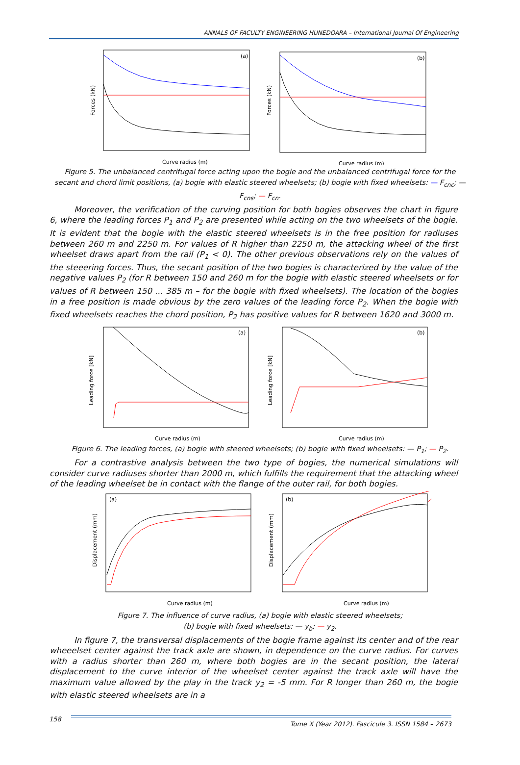ANNALS OF FACULTY ENGINEERING HUNEDOARA – International Journal Of Engineering
(a)
Forces (kN)
Curve radius (m)
(b)
Forces (kN)
Curve radius (m)
Figure 5. The unbalanced centrifugal force acting upon the bogie and the unbalanced centrifugal force for the secant and chord limit positions, (a) bogie with elastic steered wheelsets; (b) bogie with fixed wheelsets: — F<sub>cnc</sub>; — F<sub>cns</sub>; — F<sub>cn</sub>.
Moreover, the verification of the curving position for both bogies observes the chart in figure 6, where the leading forces P<sub>1</sub> and P<sub>2</sub> are presented while acting on the two wheelsets of the bogie. It is evident that the bogie with the elastic steered wheelsets is in the free position for radiuses between 260 m and 2250 m. For values of R higher than 2250 m, the attacking wheel of the first wheelset draws apart from the rail (P<sub>1</sub> < 0). The other previous observations rely on the values of the steeering forces. Thus, the secant position of the two bogies is characterized by the value of the negative values P<sub>2</sub> (for R between 150 and 260 m for the bogie with elastic steered wheelsets or for values of R between 150 ... 385 m – for the bogie with fixed wheelsets). The location of the bogies in a free position is made obvious by the zero values of the leading force P<sub>2</sub>. When the bogie with fixed wheelsets reaches the chord position, P<sub>2</sub> has positive values for R between 1620 and 3000 m.
(a)
Leading force [kN]
Curve radius (m)
(b)
Leading force [kN]
Curve radius (m)
Figure 6. The leading forces, (a) bogie with steered wheelsets; (b) bogie with fixed wheelsets: — P<sub>1</sub>; — P<sub>2</sub>.
For a contrastive analysis between the two type of bogies, the numerical simulations will consider curve radiuses shorter than 2000 m, which fulfills the requirement that the attacking wheel of the leading wheelset be in contact with the flange of the outer rail, for both bogies.
(a)
Displacement (mm)
Curve radius (m)
(b)
Displacement (mm)
Curve radius (m)
Figure 7. The influence of curve radius, (a) bogie with elastic steered wheelsets;
(b) bogie with fixed wheelsets: — y<sub>b</sub>; — y<sub>2</sub>.
In figure 7, the transversal displacements of the bogie frame against its center and of the rear wheeelset center against the track axle are shown, in dependence on the curve radius. For curves with a radius shorter than 260 m, where both bogies are in the secant position, the lateral displacement to the curve interior of the wheelset center against the track axle will have the maximum value allowed by the play in the track y<sub>2</sub> = -5 mm. For R longer than 260 m, the bogie with elastic steered wheelsets are in a
158 Tome X (Year 2012). Fascicule 3. ISSN 1584 – 2673